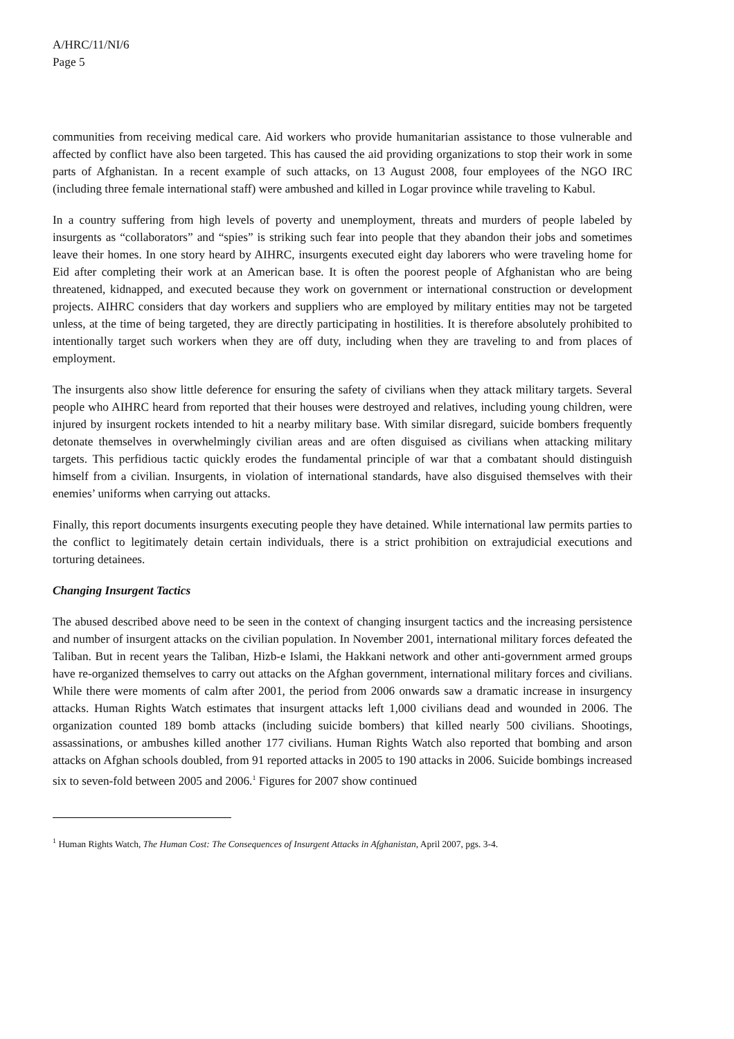A/HRC/11/NI/6
Page 5
communities from receiving medical care. Aid workers who provide humanitarian assistance to those vulnerable and affected by conflict have also been targeted. This has caused the aid providing organizations to stop their work in some parts of Afghanistan. In a recent example of such attacks, on 13 August 2008, four employees of the NGO IRC (including three female international staff) were ambushed and killed in Logar province while traveling to Kabul.
In a country suffering from high levels of poverty and unemployment, threats and murders of people labeled by insurgents as “collaborators” and “spies” is striking such fear into people that they abandon their jobs and sometimes leave their homes. In one story heard by AIHRC, insurgents executed eight day laborers who were traveling home for Eid after completing their work at an American base. It is often the poorest people of Afghanistan who are being threatened, kidnapped, and executed because they work on government or international construction or development projects. AIHRC considers that day workers and suppliers who are employed by military entities may not be targeted unless, at the time of being targeted, they are directly participating in hostilities. It is therefore absolutely prohibited to intentionally target such workers when they are off duty, including when they are traveling to and from places of employment.
The insurgents also show little deference for ensuring the safety of civilians when they attack military targets. Several people who AIHRC heard from reported that their houses were destroyed and relatives, including young children, were injured by insurgent rockets intended to hit a nearby military base. With similar disregard, suicide bombers frequently detonate themselves in overwhelmingly civilian areas and are often disguised as civilians when attacking military targets. This perfidious tactic quickly erodes the fundamental principle of war that a combatant should distinguish himself from a civilian. Insurgents, in violation of international standards, have also disguised themselves with their enemies’ uniforms when carrying out attacks.
Finally, this report documents insurgents executing people they have detained. While international law permits parties to the conflict to legitimately detain certain individuals, there is a strict prohibition on extrajudicial executions and torturing detainees.
Changing Insurgent Tactics
The abused described above need to be seen in the context of changing insurgent tactics and the increasing persistence and number of insurgent attacks on the civilian population. In November 2001, international military forces defeated the Taliban. But in recent years the Taliban, Hizb-e Islami, the Hakkani network and other anti-government armed groups have re-organized themselves to carry out attacks on the Afghan government, international military forces and civilians. While there were moments of calm after 2001, the period from 2006 onwards saw a dramatic increase in insurgency attacks. Human Rights Watch estimates that insurgent attacks left 1,000 civilians dead and wounded in 2006. The organization counted 189 bomb attacks (including suicide bombers) that killed nearly 500 civilians. Shootings, assassinations, or ambushes killed another 177 civilians. Human Rights Watch also reported that bombing and arson attacks on Afghan schools doubled, from 91 reported attacks in 2005 to 190 attacks in 2006. Suicide bombings increased six to seven-fold between 2005 and 2006.<sup>1</sup> Figures for 2007 show continued
<sup>1</sup> Human Rights Watch, The Human Cost: The Consequences of Insurgent Attacks in Afghanistan, April 2007, pgs. 3-4.